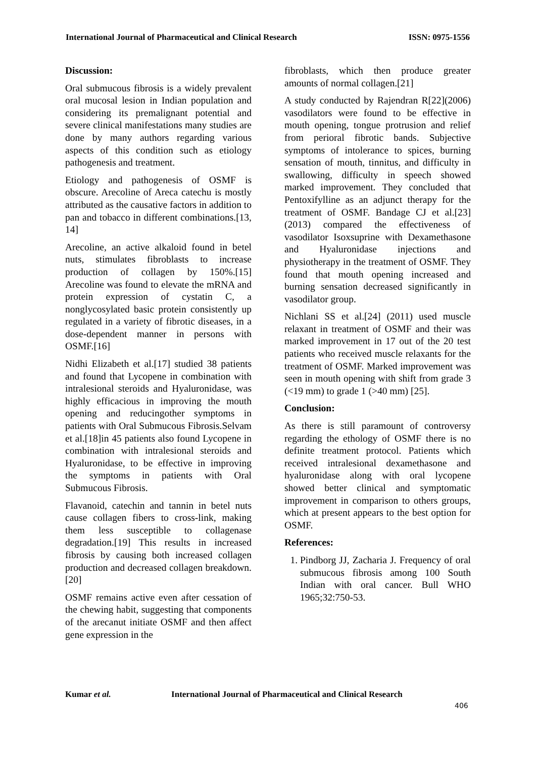International Journal of Pharmaceutical and Clinical Research ISSN: 0975-1556
Discussion:
Oral submucous fibrosis is a widely prevalent oral mucosal lesion in Indian population and considering its premalignant potential and severe clinical manifestations many studies are done by many authors regarding various aspects of this condition such as etiology pathogenesis and treatment.
Etiology and pathogenesis of OSMF is obscure. Arecoline of Areca catechu is mostly attributed as the causative factors in addition to pan and tobacco in different combinations.[13, 14]
Arecoline, an active alkaloid found in betel nuts, stimulates fibroblasts to increase production of collagen by 150%.[15] Arecoline was found to elevate the mRNA and protein expression of cystatin C, a nonglycosylated basic protein consistently up regulated in a variety of fibrotic diseases, in a dose-dependent manner in persons with OSMF.[16]
Nidhi Elizabeth et al.[17] studied 38 patients and found that Lycopene in combination with intralesional steroids and Hyaluronidase, was highly efficacious in improving the mouth opening and reducingother symptoms in patients with Oral Submucous Fibrosis.Selvam et al.[18]in 45 patients also found Lycopene in combination with intralesional steroids and Hyaluronidase, to be effective in improving the symptoms in patients with Oral Submucous Fibrosis.
Flavanoid, catechin and tannin in betel nuts cause collagen fibers to cross-link, making them less susceptible to collagenase degradation.[19] This results in increased fibrosis by causing both increased collagen production and decreased collagen breakdown.[20]
OSMF remains active even after cessation of the chewing habit, suggesting that components of the arecanut initiate OSMF and then affect gene expression in the
fibroblasts, which then produce greater amounts of normal collagen.[21]
A study conducted by Rajendran R[22](2006) vasodilators were found to be effective in mouth opening, tongue protrusion and relief from perioral fibrotic bands. Subjective symptoms of intolerance to spices, burning sensation of mouth, tinnitus, and difficulty in swallowing, difficulty in speech showed marked improvement. They concluded that Pentoxifylline as an adjunct therapy for the treatment of OSMF. Bandage CJ et al.[23] (2013) compared the effectiveness of vasodilator Isoxsuprine with Dexamethasone and Hyaluronidase injections and physiotherapy in the treatment of OSMF. They found that mouth opening increased and burning sensation decreased significantly in vasodilator group.
Nichlani SS et al.[24] (2011) used muscle relaxant in treatment of OSMF and their was marked improvement in 17 out of the 20 test patients who received muscle relaxants for the treatment of OSMF. Marked improvement was seen in mouth opening with shift from grade 3 (<19 mm) to grade 1 (>40 mm) [25].
Conclusion:
As there is still paramount of controversy regarding the ethology of OSMF there is no definite treatment protocol. Patients which received intralesional dexamethasone and hyaluronidase along with oral lycopene showed better clinical and symptomatic improvement in comparison to others groups, which at present appears to the best option for OSMF.
References:
1. Pindborg JJ, Zacharia J. Frequency of oral submucous fibrosis among 100 South Indian with oral cancer. Bull WHO 1965;32:750-53.
Kumar et al. International Journal of Pharmaceutical and Clinical Research
406